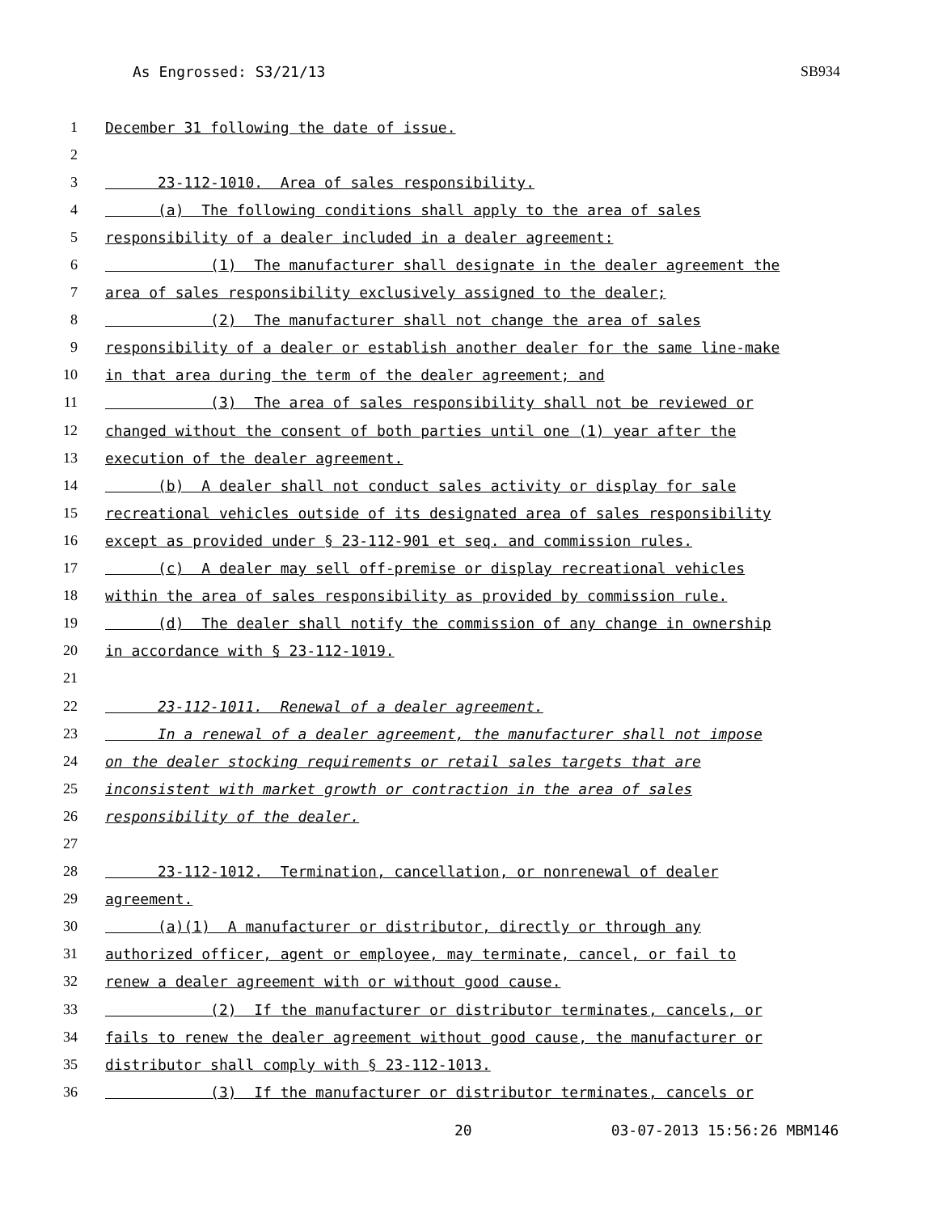As Engrossed: S3/21/13 SB934
1 December 31 following the date of issue.
2
3 23-112-1010. Area of sales responsibility.
4 (a) The following conditions shall apply to the area of sales
5 responsibility of a dealer included in a dealer agreement:
6 (1) The manufacturer shall designate in the dealer agreement the
7 area of sales responsibility exclusively assigned to the dealer;
8 (2) The manufacturer shall not change the area of sales
9 responsibility of a dealer or establish another dealer for the same line-make
10 in that area during the term of the dealer agreement; and
11 (3) The area of sales responsibility shall not be reviewed or
12 changed without the consent of both parties until one (1) year after the
13 execution of the dealer agreement.
14 (b) A dealer shall not conduct sales activity or display for sale
15 recreational vehicles outside of its designated area of sales responsibility
16 except as provided under § 23-112-901 et seq. and commission rules.
17 (c) A dealer may sell off-premise or display recreational vehicles
18 within the area of sales responsibility as provided by commission rule.
19 (d) The dealer shall notify the commission of any change in ownership
20 in accordance with § 23-112-1019.
21
22 23-112-1011. Renewal of a dealer agreement.
23 In a renewal of a dealer agreement, the manufacturer shall not impose
24 on the dealer stocking requirements or retail sales targets that are
25 inconsistent with market growth or contraction in the area of sales
26 responsibility of the dealer.
27
28 23-112-1012. Termination, cancellation, or nonrenewal of dealer
29 agreement.
30 (a)(1) A manufacturer or distributor, directly or through any
31 authorized officer, agent or employee, may terminate, cancel, or fail to
32 renew a dealer agreement with or without good cause.
33 (2) If the manufacturer or distributor terminates, cancels, or
34 fails to renew the dealer agreement without good cause, the manufacturer or
35 distributor shall comply with § 23-112-1013.
36 (3) If the manufacturer or distributor terminates, cancels or
20 03-07-2013 15:56:26 MBM146